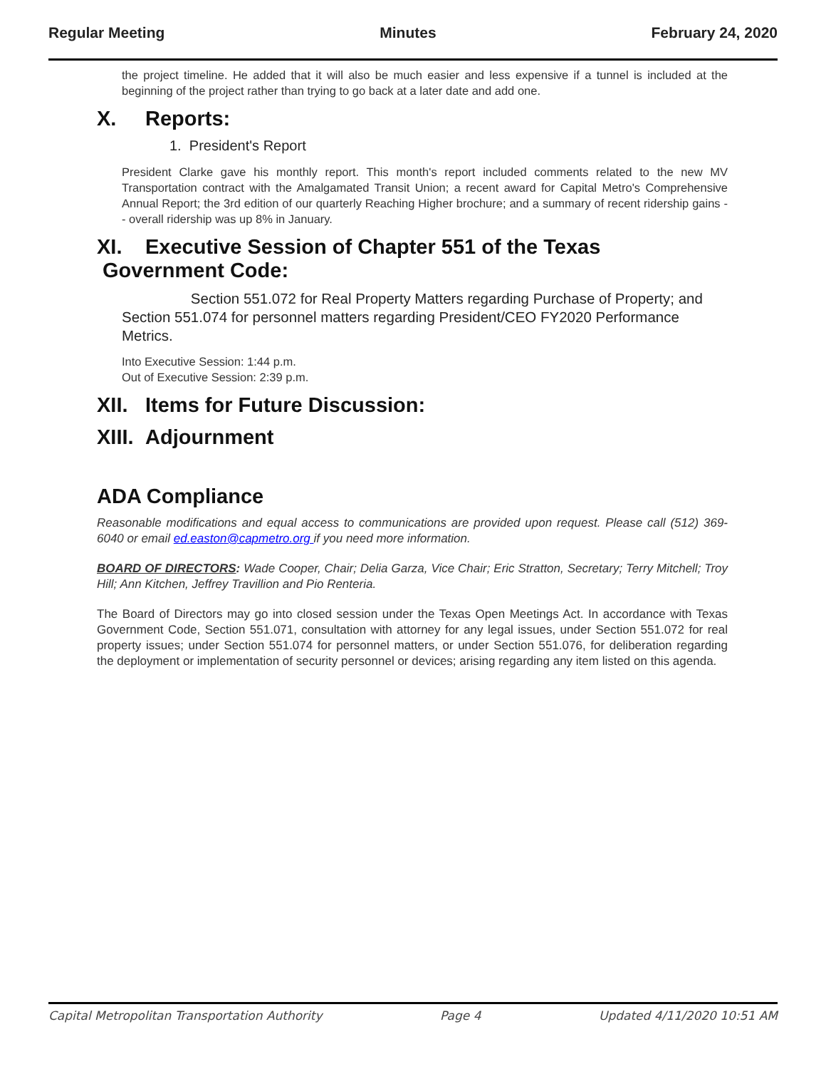Regular Meeting Minutes February 24, 2020
the project timeline. He added that it will also be much easier and less expensive if a tunnel is included at the beginning of the project rather than trying to go back at a later date and add one.
X. Reports:
1. President's Report
President Clarke gave his monthly report. This month's report included comments related to the new MV Transportation contract with the Amalgamated Transit Union; a recent award for Capital Metro's Comprehensive Annual Report; the 3rd edition of our quarterly Reaching Higher brochure; and a summary of recent ridership gains -- overall ridership was up 8% in January.
XI. Executive Session of Chapter 551 of the Texas
Government Code:
Section 551.072 for Real Property Matters regarding Purchase of Property; and Section 551.074 for personnel matters regarding President/CEO FY2020 Performance Metrics.
Into Executive Session: 1:44 p.m.
Out of Executive Session: 2:39 p.m.
XII. Items for Future Discussion:
XIII. Adjournment
ADA Compliance
Reasonable modifications and equal access to communications are provided upon request. Please call (512) 369-6040 or email ed.easton@capmetro.org if you need more information.
BOARD OF DIRECTORS: Wade Cooper, Chair; Delia Garza, Vice Chair; Eric Stratton, Secretary; Terry Mitchell; Troy Hill; Ann Kitchen, Jeffrey Travillion and Pio Renteria.
The Board of Directors may go into closed session under the Texas Open Meetings Act. In accordance with Texas Government Code, Section 551.071, consultation with attorney for any legal issues, under Section 551.072 for real property issues; under Section 551.074 for personnel matters, or under Section 551.076, for deliberation regarding the deployment or implementation of security personnel or devices; arising regarding any item listed on this agenda.
Capital Metropolitan Transportation Authority Page 4 Updated 4/11/2020 10:51 AM